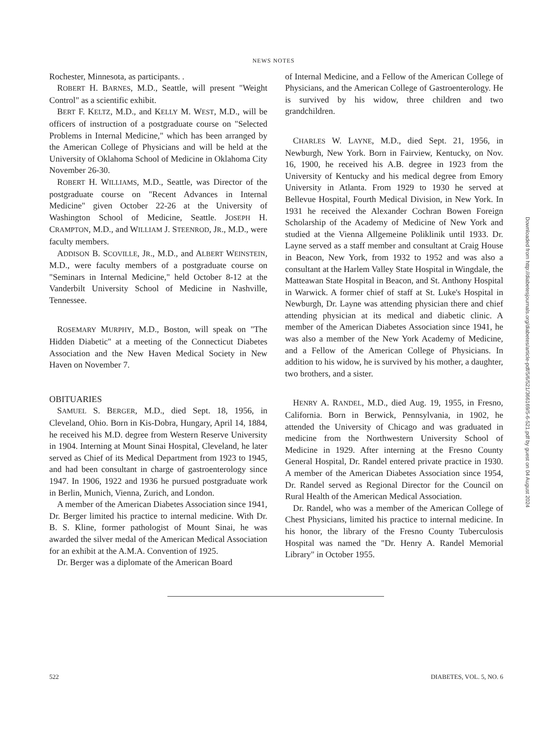NEWS NOTES
Rochester, Minnesota, as participants. .
ROBERT H. BARNES, M.D., Seattle, will present "Weight Control" as a scientific exhibit.
BERT F. KELTZ, M.D., and KELLY M. WEST, M.D., will be officers of instruction of a postgraduate course on "Selected Problems in Internal Medicine," which has been arranged by the American College of Physicians and will be held at the University of Oklahoma School of Medicine in Oklahoma City November 26-30.
ROBERT H. WILLIAMS, M.D., Seattle, was Director of the postgraduate course on "Recent Advances in Internal Medicine" given October 22-26 at the University of Washington School of Medicine, Seattle. JOSEPH H. CRAMPTON, M.D., and WILLIAM J. STEENROD, JR., M.D., were faculty members.
ADDISON B. SCOVILLE, JR., M.D., and ALBERT WEINSTEIN, M.D., were faculty members of a postgraduate course on "Seminars in Internal Medicine," held October 8-12 at the Vanderbilt University School of Medicine in Nashville, Tennessee.
ROSEMARY MURPHY, M.D., Boston, will speak on "The Hidden Diabetic" at a meeting of the Connecticut Diabetes Association and the New Haven Medical Society in New Haven on November 7.
OBITUARIES
SAMUEL S. BERGER, M.D., died Sept. 18, 1956, in Cleveland, Ohio. Born in Kis-Dobra, Hungary, April 14, 1884, he received his M.D. degree from Western Reserve University in 1904. Interning at Mount Sinai Hospital, Cleveland, he later served as Chief of its Medical Department from 1923 to 1945, and had been consultant in charge of gastroenterology since 1947. In 1906, 1922 and 1936 he pursued postgraduate work in Berlin, Munich, Vienna, Zurich, and London.
A member of the American Diabetes Association since 1941, Dr. Berger limited his practice to internal medicine. With Dr. B. S. Kline, former pathologist of Mount Sinai, he was awarded the silver medal of the American Medical Association for an exhibit at the A.M.A. Convention of 1925.
Dr. Berger was a diplomate of the American Board
of Internal Medicine, and a Fellow of the American College of Physicians, and the American College of Gastroenterology. He is survived by his widow, three children and two grandchildren.
CHARLES W. LAYNE, M.D., died Sept. 21, 1956, in Newburgh, New York. Born in Fairview, Kentucky, on Nov. 16, 1900, he received his A.B. degree in 1923 from the University of Kentucky and his medical degree from Emory University in Atlanta. From 1929 to 1930 he served at Bellevue Hospital, Fourth Medical Division, in New York. In 1931 he received the Alexander Cochran Bowen Foreign Scholarship of the Academy of Medicine of New York and studied at the Vienna Allgemeine Poliklinik until 1933. Dr. Layne served as a staff member and consultant at Craig House in Beacon, New York, from 1932 to 1952 and was also a consultant at the Harlem Valley State Hospital in Wingdale, the Matteawan State Hospital in Beacon, and St. Anthony Hospital in Warwick. A former chief of staff at St. Luke's Hospital in Newburgh, Dr. Layne was attending physician there and chief attending physician at its medical and diabetic clinic. A member of the American Diabetes Association since 1941, he was also a member of the New York Academy of Medicine, and a Fellow of the American College of Physicians. In addition to his widow, he is survived by his mother, a daughter, two brothers, and a sister.
HENRY A. RANDEL, M.D., died Aug. 19, 1955, in Fresno, California. Born in Berwick, Pennsylvania, in 1902, he attended the University of Chicago and was graduated in medicine from the Northwestern University School of Medicine in 1929. After interning at the Fresno County General Hospital, Dr. Randel entered private practice in 1930. A member of the American Diabetes Association since 1954, Dr. Randel served as Regional Director for the Council on Rural Health of the American Medical Association.
Dr. Randel, who was a member of the American College of Chest Physicians, limited his practice to internal medicine. In his honor, the library of the Fresno County Tuberculosis Hospital was named the "Dr. Henry A. Randel Memorial Library" in October 1955.
522 DIABETES, VOL. 5, NO. 6
Downloaded from http://diabetesjournals.org/diabetes/article-pdf/5/6/521/366169/5-6-521.pdf by guest on 04 August 2024